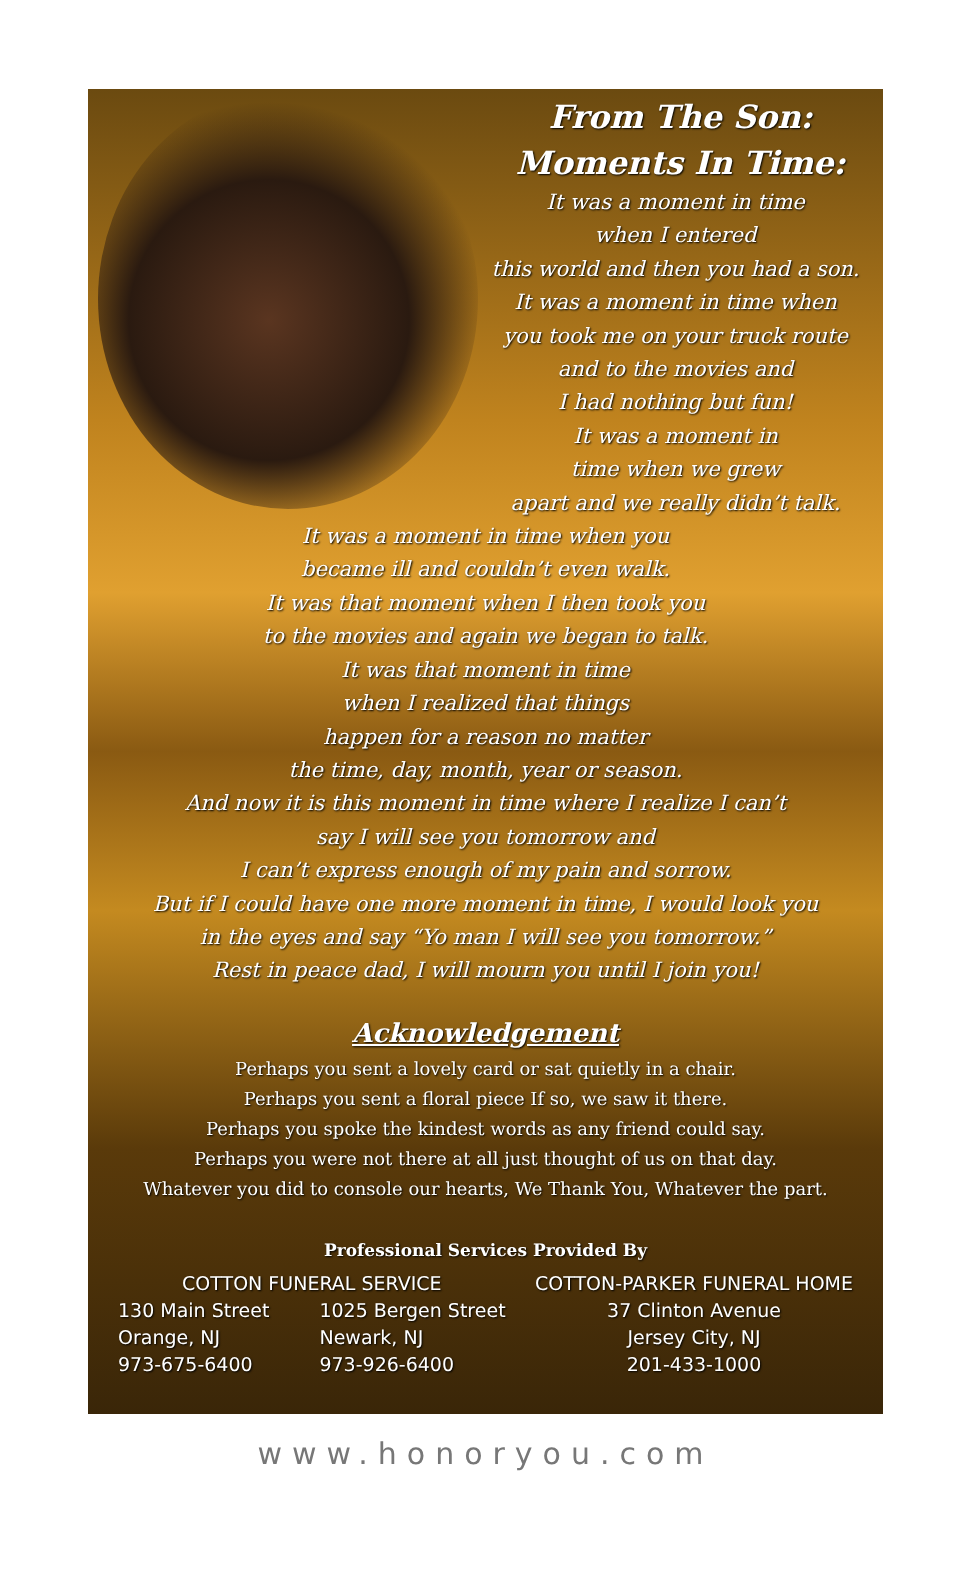From The Son:
Moments In Time:
It was a moment in time
when I entered
this world and then you had a son.
It was a moment in time when
you took me on your truck route
and to the movies and
I had nothing but fun!
It was a moment in
time when we grew
apart and we really didn’t talk.
It was a moment in time when you
became ill and couldn’t even walk.
It was that moment when I then took you
to the movies and again we began to talk.
It was that moment in time
when I realized that things
happen for a reason no matter
the time, day, month, year or season.
And now it is this moment in time where I realize I can’t
say I will see you tomorrow and
I can’t express enough of my pain and sorrow.
But if I could have one more moment in time, I would look you
in the eyes and say “Yo man I will see you tomorrow.”
Rest in peace dad, I will mourn you until I join you!
Acknowledgement
Perhaps you sent a lovely card or sat quietly in a chair.
Perhaps you sent a floral piece If so, we saw it there.
Perhaps you spoke the kindest words as any friend could say.
Perhaps you were not there at all just thought of us on that day.
Whatever you did to console our hearts, We Thank You, Whatever the part.
Professional Services Provided By
COTTON FUNERAL SERVICE
130 Main Street
Orange, NJ
973-675-6400
1025 Bergen Street
Newark, NJ
973-926-6400
COTTON-PARKER FUNERAL HOME
37 Clinton Avenue
Jersey City, NJ
201-433-1000
www.honoryou.com